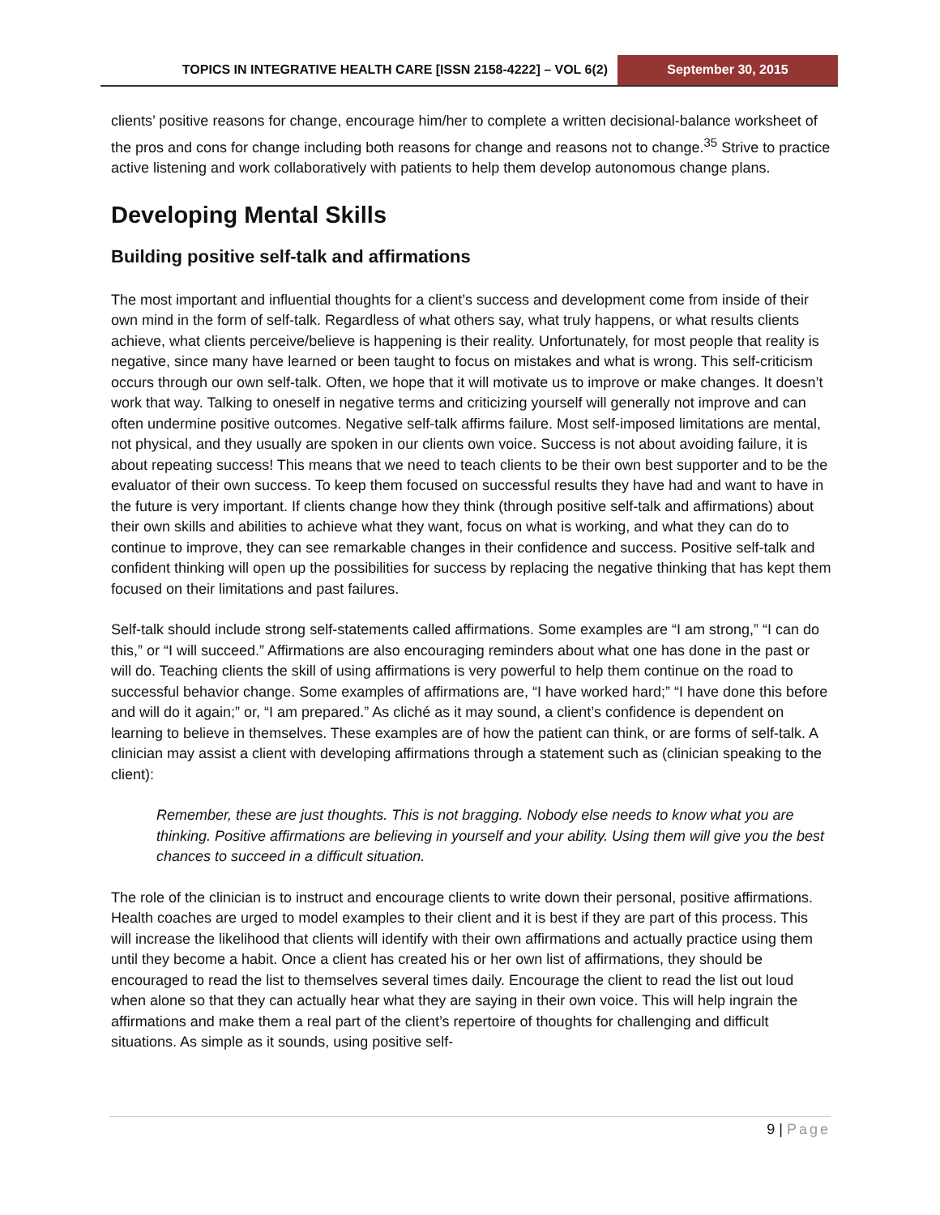TOPICS IN INTEGRATIVE HEALTH CARE [ISSN 2158-4222] – VOL 6(2)
September 30, 2015
clients’ positive reasons for change, encourage him/her to complete a written decisional-balance worksheet of the pros and cons for change including both reasons for change and reasons not to change.<sup>35</sup> Strive to practice active listening and work collaboratively with patients to help them develop autonomous change plans.
Developing Mental Skills
Building positive self-talk and affirmations
The most important and influential thoughts for a client’s success and development come from inside of their own mind in the form of self-talk. Regardless of what others say, what truly happens, or what results clients achieve, what clients perceive/believe is happening is their reality. Unfortunately, for most people that reality is negative, since many have learned or been taught to focus on mistakes and what is wrong. This self-criticism occurs through our own self-talk. Often, we hope that it will motivate us to improve or make changes. It doesn’t work that way. Talking to oneself in negative terms and criticizing yourself will generally not improve and can often undermine positive outcomes. Negative self-talk affirms failure. Most self-imposed limitations are mental, not physical, and they usually are spoken in our clients own voice. Success is not about avoiding failure, it is about repeating success! This means that we need to teach clients to be their own best supporter and to be the evaluator of their own success. To keep them focused on successful results they have had and want to have in the future is very important. If clients change how they think (through positive self-talk and affirmations) about their own skills and abilities to achieve what they want, focus on what is working, and what they can do to continue to improve, they can see remarkable changes in their confidence and success. Positive self-talk and confident thinking will open up the possibilities for success by replacing the negative thinking that has kept them focused on their limitations and past failures.
Self-talk should include strong self-statements called affirmations. Some examples are “I am strong,” “I can do this,” or “I will succeed.” Affirmations are also encouraging reminders about what one has done in the past or will do. Teaching clients the skill of using affirmations is very powerful to help them continue on the road to successful behavior change. Some examples of affirmations are, “I have worked hard;” “I have done this before and will do it again;” or, “I am prepared.” As cliché as it may sound, a client’s confidence is dependent on learning to believe in themselves. These examples are of how the patient can think, or are forms of self-talk. A clinician may assist a client with developing affirmations through a statement such as (clinician speaking to the client):
Remember, these are just thoughts. This is not bragging. Nobody else needs to know what you are thinking. Positive affirmations are believing in yourself and your ability. Using them will give you the best chances to succeed in a difficult situation.
The role of the clinician is to instruct and encourage clients to write down their personal, positive affirmations. Health coaches are urged to model examples to their client and it is best if they are part of this process. This will increase the likelihood that clients will identify with their own affirmations and actually practice using them until they become a habit. Once a client has created his or her own list of affirmations, they should be encouraged to read the list to themselves several times daily. Encourage the client to read the list out loud when alone so that they can actually hear what they are saying in their own voice. This will help ingrain the affirmations and make them a real part of the client’s repertoire of thoughts for challenging and difficult situations. As simple as it sounds, using positive self-
9 | Page